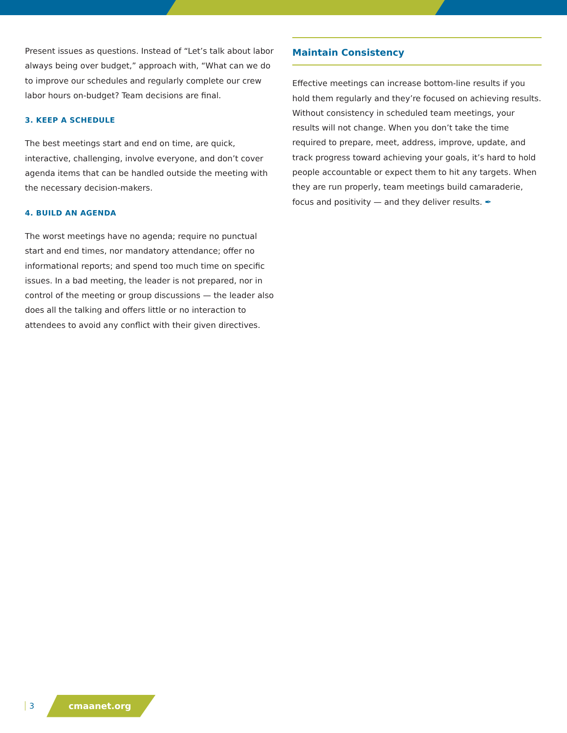Present issues as questions. Instead of “Let’s talk about labor always being over budget,” approach with, “What can we do to improve our schedules and regularly complete our crew labor hours on-budget? Team decisions are final.
3. KEEP A SCHEDULE
The best meetings start and end on time, are quick, interactive, challenging, involve everyone, and don’t cover agenda items that can be handled outside the meeting with the necessary decision-makers.
4. BUILD AN AGENDA
The worst meetings have no agenda; require no punctual start and end times, nor mandatory attendance; offer no informational reports; and spend too much time on specific issues. In a bad meeting, the leader is not prepared, nor in control of the meeting or group discussions — the leader also does all the talking and offers little or no interaction to attendees to avoid any conflict with their given directives.
Maintain Consistency
Effective meetings can increase bottom-line results if you hold them regularly and they’re focused on achieving results. Without consistency in scheduled team meetings, your results will not change. When you don’t take the time required to prepare, meet, address, improve, update, and track progress toward achieving your goals, it’s hard to hold people accountable or expect them to hit any targets. When they are run properly, team meetings build camaraderie, focus and positivity — and they deliver results. ✒
3 cmaanet.org